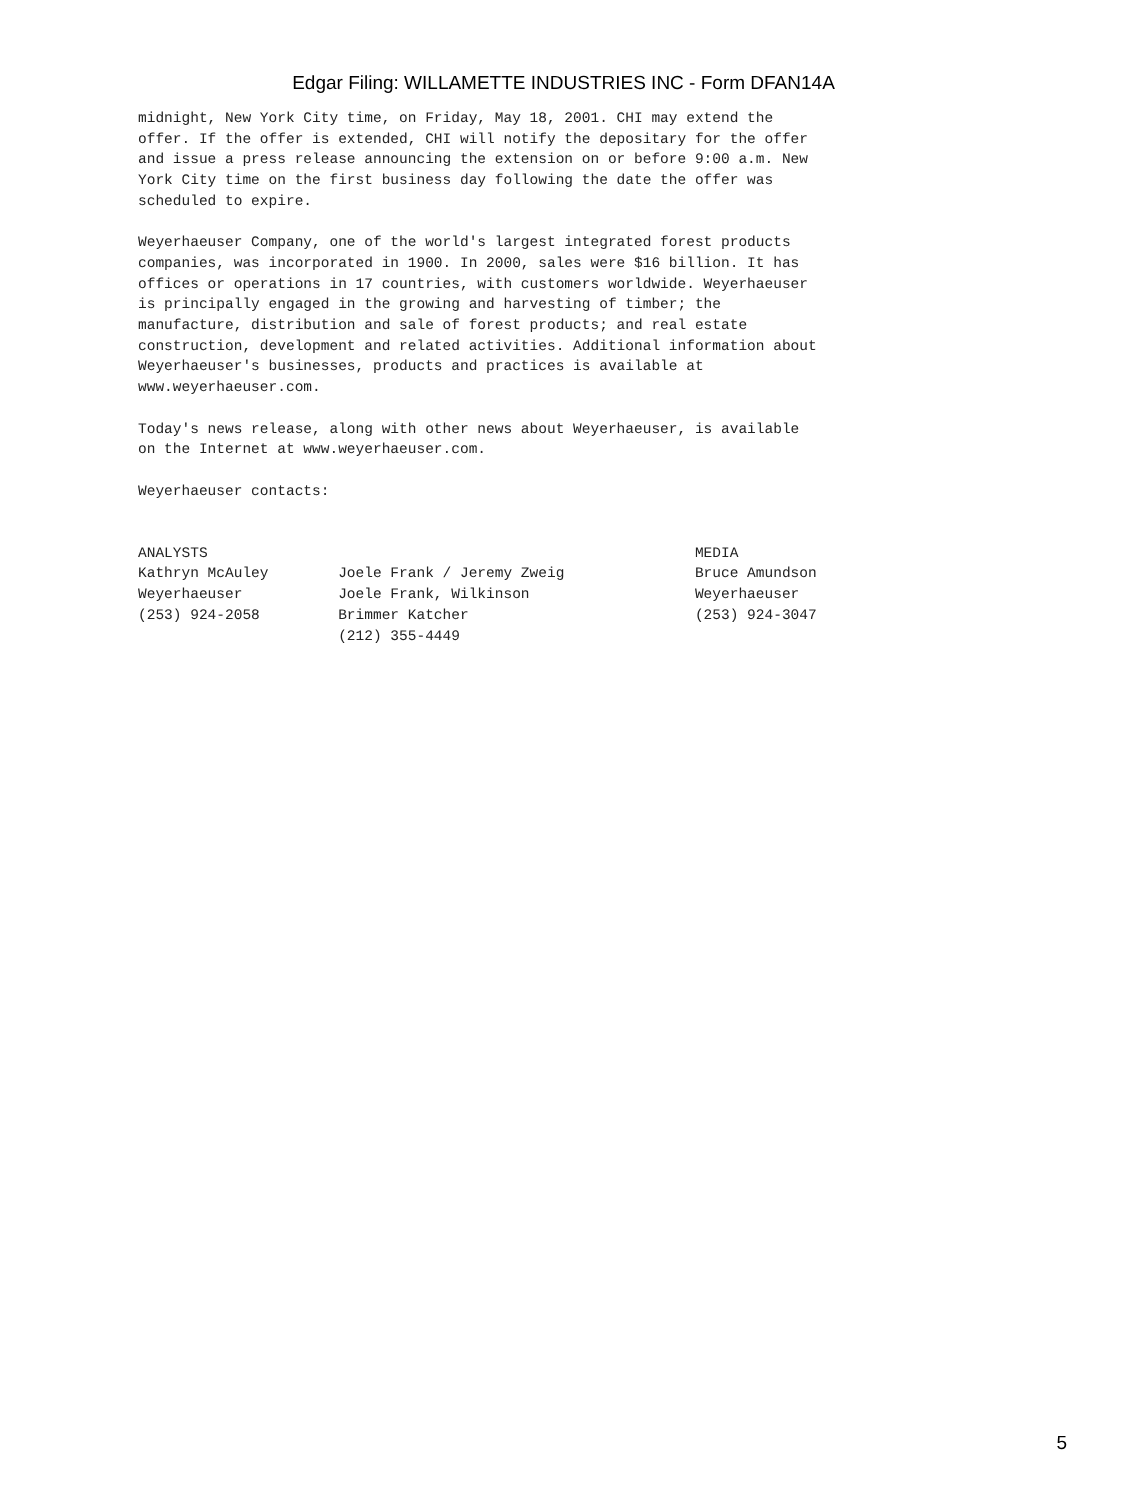Edgar Filing: WILLAMETTE INDUSTRIES INC - Form DFAN14A
midnight, New York City time, on Friday, May 18, 2001. CHI may extend the
offer. If the offer is extended, CHI will notify the depositary for the offer
and issue a press release announcing the extension on or before 9:00 a.m. New
York City time on the first business day following the date the offer was
scheduled to expire.

Weyerhaeuser Company, one of the world's largest integrated forest products
companies, was incorporated in 1900. In 2000, sales were $16 billion. It has
offices or operations in 17 countries, with customers worldwide. Weyerhaeuser
is principally engaged in the growing and harvesting of timber; the
manufacture, distribution and sale of forest products; and real estate
construction, development and related activities. Additional information about
Weyerhaeuser's businesses, products and practices is available at
www.weyerhaeuser.com.

Today's news release, along with other news about Weyerhaeuser, is available
on the Internet at www.weyerhaeuser.com.

Weyerhaeuser contacts:


ANALYSTS                                                        MEDIA
Kathryn McAuley        Joele Frank / Jeremy Zweig               Bruce Amundson
Weyerhaeuser           Joele Frank, Wilkinson                   Weyerhaeuser
(253) 924-2058         Brimmer Katcher                          (253) 924-3047
                       (212) 355-4449
5